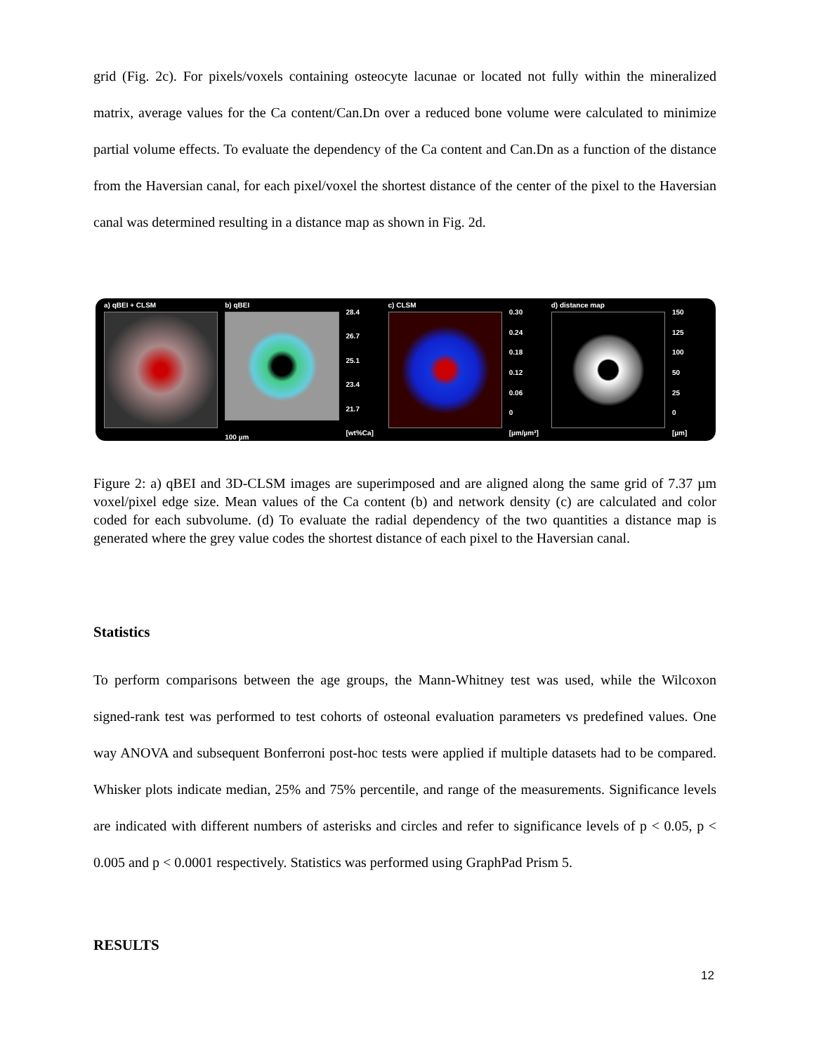grid (Fig. 2c). For pixels/voxels containing osteocyte lacunae or located not fully within the mineralized matrix, average values for the Ca content/Can.Dn over a reduced bone volume were calculated to minimize partial volume effects. To evaluate the dependency of the Ca content and Can.Dn as a function of the distance from the Haversian canal, for each pixel/voxel the shortest distance of the center of the pixel to the Haversian canal was determined resulting in a distance map as shown in Fig. 2d.
a) qBEI + CLSM b) qBEI
100 µm
28.4
26.7
25.1
23.4
21.7
[wt%Ca]
c) CLSM
0.30
0.24
0.18
0.12
0.06
0
[µm/µm³]
d) distance map
150
125
100
50
25
0
[µm]
Figure 2: a) qBEI and 3D-CLSM images are superimposed and are aligned along the same grid of 7.37 µm voxel/pixel edge size. Mean values of the Ca content (b) and network density (c) are calculated and color coded for each subvolume. (d) To evaluate the radial dependency of the two quantities a distance map is generated where the grey value codes the shortest distance of each pixel to the Haversian canal.
Statistics
To perform comparisons between the age groups, the Mann-Whitney test was used, while the Wilcoxon signed-rank test was performed to test cohorts of osteonal evaluation parameters vs predefined values. One way ANOVA and subsequent Bonferroni post-hoc tests were applied if multiple datasets had to be compared. Whisker plots indicate median, 25% and 75% percentile, and range of the measurements. Significance levels are indicated with different numbers of asterisks and circles and refer to significance levels of p < 0.05, p < 0.005 and p < 0.0001 respectively. Statistics was performed using GraphPad Prism 5.
RESULTS
12